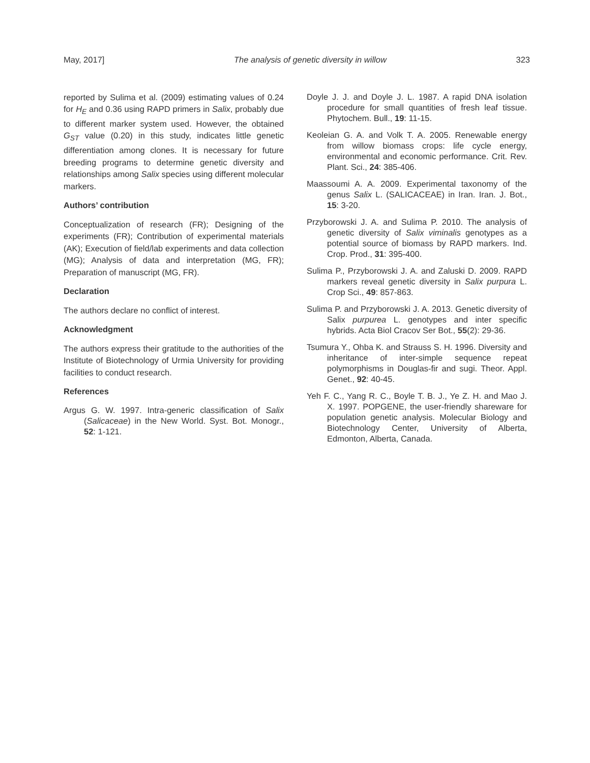May, 2017] The analysis of genetic diversity in willow 323
reported by Sulima et al. (2009) estimating values of 0.24 for H<sub>E</sub> and 0.36 using RAPD primers in Salix, probably due to different marker system used. However, the obtained G<sub>ST</sub> value (0.20) in this study, indicates little genetic differentiation among clones. It is necessary for future breeding programs to determine genetic diversity and relationships among Salix species using different molecular markers.
Authors’ contribution
Conceptualization of research (FR); Designing of the experiments (FR); Contribution of experimental materials (AK); Execution of field/lab experiments and data collection (MG); Analysis of data and interpretation (MG, FR); Preparation of manuscript (MG, FR).
Declaration
The authors declare no conflict of interest.
Acknowledgment
The authors express their gratitude to the authorities of the Institute of Biotechnology of Urmia University for providing facilities to conduct research.
References
Argus G. W. 1997. Intra-generic classification of Salix (Salicaceae) in the New World. Syst. Bot. Monogr., 52: 1-121.
Doyle J. J. and Doyle J. L. 1987. A rapid DNA isolation procedure for small quantities of fresh leaf tissue. Phytochem. Bull., 19: 11-15.
Keoleian G. A. and Volk T. A. 2005. Renewable energy from willow biomass crops: life cycle energy, environmental and economic performance. Crit. Rev. Plant. Sci., 24: 385-406.
Maassoumi A. A. 2009. Experimental taxonomy of the genus Salix L. (SALICACEAE) in Iran. Iran. J. Bot., 15: 3-20.
Przyborowski J. A. and Sulima P. 2010. The analysis of genetic diversity of Salix viminalis genotypes as a potential source of biomass by RAPD markers. Ind. Crop. Prod., 31: 395-400.
Sulima P., Przyborowski J. A. and Zaluski D. 2009. RAPD markers reveal genetic diversity in Salix purpura L. Crop Sci., 49: 857-863.
Sulima P. and Przyborowski J. A. 2013. Genetic diversity of Salix purpurea L. genotypes and inter specific hybrids. Acta Biol Cracov Ser Bot., 55(2): 29-36.
Tsumura Y., Ohba K. and Strauss S. H. 1996. Diversity and inheritance of inter-simple sequence repeat polymorphisms in Douglas-fir and sugi. Theor. Appl. Genet., 92: 40-45.
Yeh F. C., Yang R. C., Boyle T. B. J., Ye Z. H. and Mao J. X. 1997. POPGENE, the user-friendly shareware for population genetic analysis. Molecular Biology and Biotechnology Center, University of Alberta, Edmonton, Alberta, Canada.